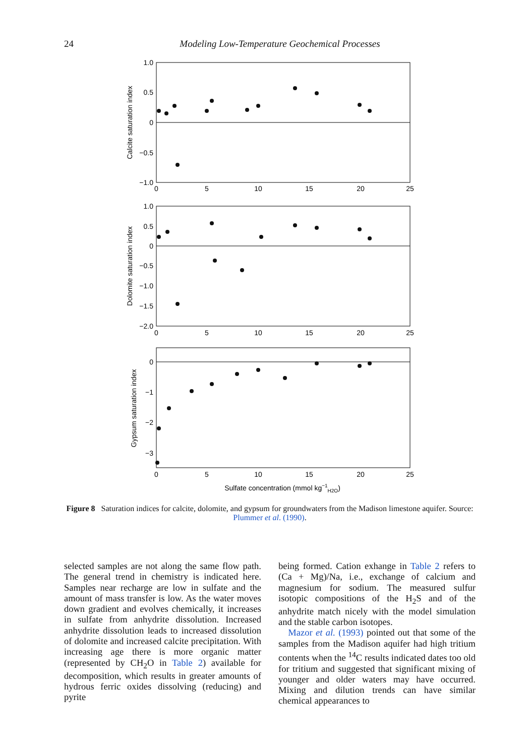24
Modeling Low-Temperature Geochemical Processes
1.0
0.5
0
−0.5
−1.0
1.0
0.5
0
−0.5
−1.0
−1.5
−2.0
0
−1
−2
−3
0
5
10
15
20
25
0
5
10
15
20
25
0
5
10
15
20
25
Sulfate concentration (mmol kg−1H2O)
Calcite saturation index
Dolomite saturation index
Gypsum saturation index
Figure 8 Saturation indices for calcite, dolomite, and gypsum for groundwaters from the Madison limestone aquifer. Source: Plummer et al. (1990).
selected samples are not along the same flow path. The general trend in chemistry is indicated here. Samples near recharge are low in sulfate and the amount of mass transfer is low. As the water moves down gradient and evolves chemically, it increases in sulfate from anhydrite dissolution. Increased anhydrite dissolution leads to increased dissolution of dolomite and increased calcite precipitation. With increasing age there is more organic matter (represented by CH<sub>2</sub>O in Table 2) available for decomposition, which results in greater amounts of hydrous ferric oxides dissolving (reducing) and pyrite
being formed. Cation exhange in Table 2 refers to (Ca + Mg)/Na, i.e., exchange of calcium and magnesium for sodium. The measured sulfur isotopic compositions of the H<sub>2</sub>S and of the anhydrite match nicely with the model simulation and the stable carbon isotopes.
Mazor et al. (1993) pointed out that some of the samples from the Madison aquifer had high tritium contents when the <sup>14</sup>C results indicated dates too old for tritium and suggested that significant mixing of younger and older waters may have occurred. Mixing and dilution trends can have similar chemical appearances to